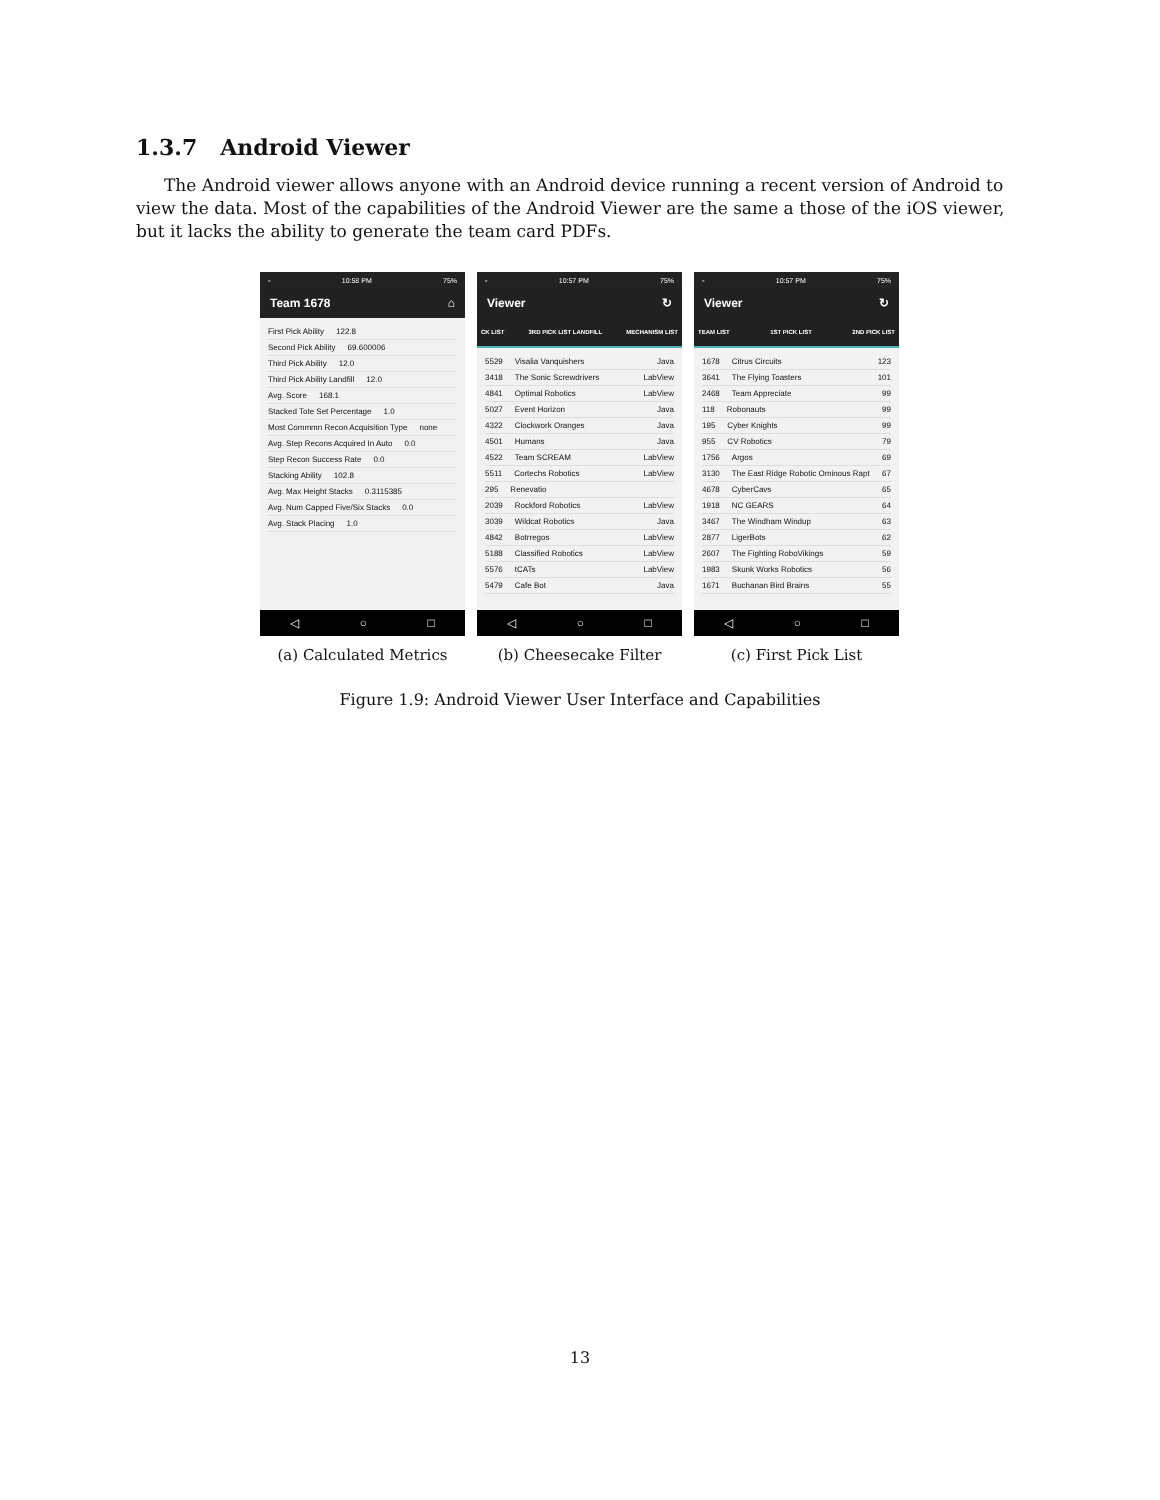1.3.7 Android Viewer
The Android viewer allows anyone with an Android device running a recent version of Android to view the data. Most of the capabilities of the Android Viewer are the same a those of the iOS viewer, but it lacks the ability to generate the team card PDFs.
▫ 10:58 PM 75%
Team 1678 ⌂
First Pick Ability 122.8
Second Pick Ability 69.600006
Third Pick Ability 12.0
Third Pick Ability Landfill 12.0
Avg. Score 168.1
Stacked Tote Set Percentage 1.0
Most Commmn Recon Acquisition Type none
Avg. Step Recons Acquired In Auto 0.0
Step Recon Success Rate 0.0
Stacking Ability 102.8
Avg. Max Height Stacks 0.3115385
Avg. Num Capped Five/Six Stacks 0.0
Avg. Stack Placing 1.0
◁ ○ □
(a) Calculated Metrics
▫ 10:57 PM 75%
Viewer ↻
CK LIST 3RD PICK LIST LANDFILL MECHANISM LIST
5529 Visalia Vanquishers Java
3418 The Sonic Screwdrivers LabView
4841 Optimal Robotics LabView
5027 Event Horizon Java
4322 Clockwork Oranges Java
4501 Humans Java
4522 Team SCREAM LabView
5511 Cortechs Robotics LabView
295 Renevatio
2039 Rockford Robotics LabView
3039 Wildcat Robotics Java
4842 Botrregos LabView
5188 Classified Robotics LabView
5576 tCATs LabView
5479 Cafe Bot Java
◁ ○ □
(b) Cheesecake Filter
▫ 10:57 PM 75%
Viewer ↻
TEAM LIST 1ST PICK LIST 2ND PICK LIST
1678 Citrus Circuits 123
3641 The Flying Toasters 101
2468 Team Appreciate 99
118 Robonauts 99
195 Cyber Knights 99
955 CV Robotics 79
1756 Argos 69
3130 The East Ridge Robotic Ominous Rapt 67
4678 CyberCavs 65
1918 NC GEARS 64
3467 The Windham Windup 63
2877 LigerBots 62
2607 The Fighting RoboVikings 59
1983 Skunk Works Robotics 56
1671 Buchanan Bird Brains 55
◁ ○ □
(c) First Pick List
Figure 1.9: Android Viewer User Interface and Capabilities
13